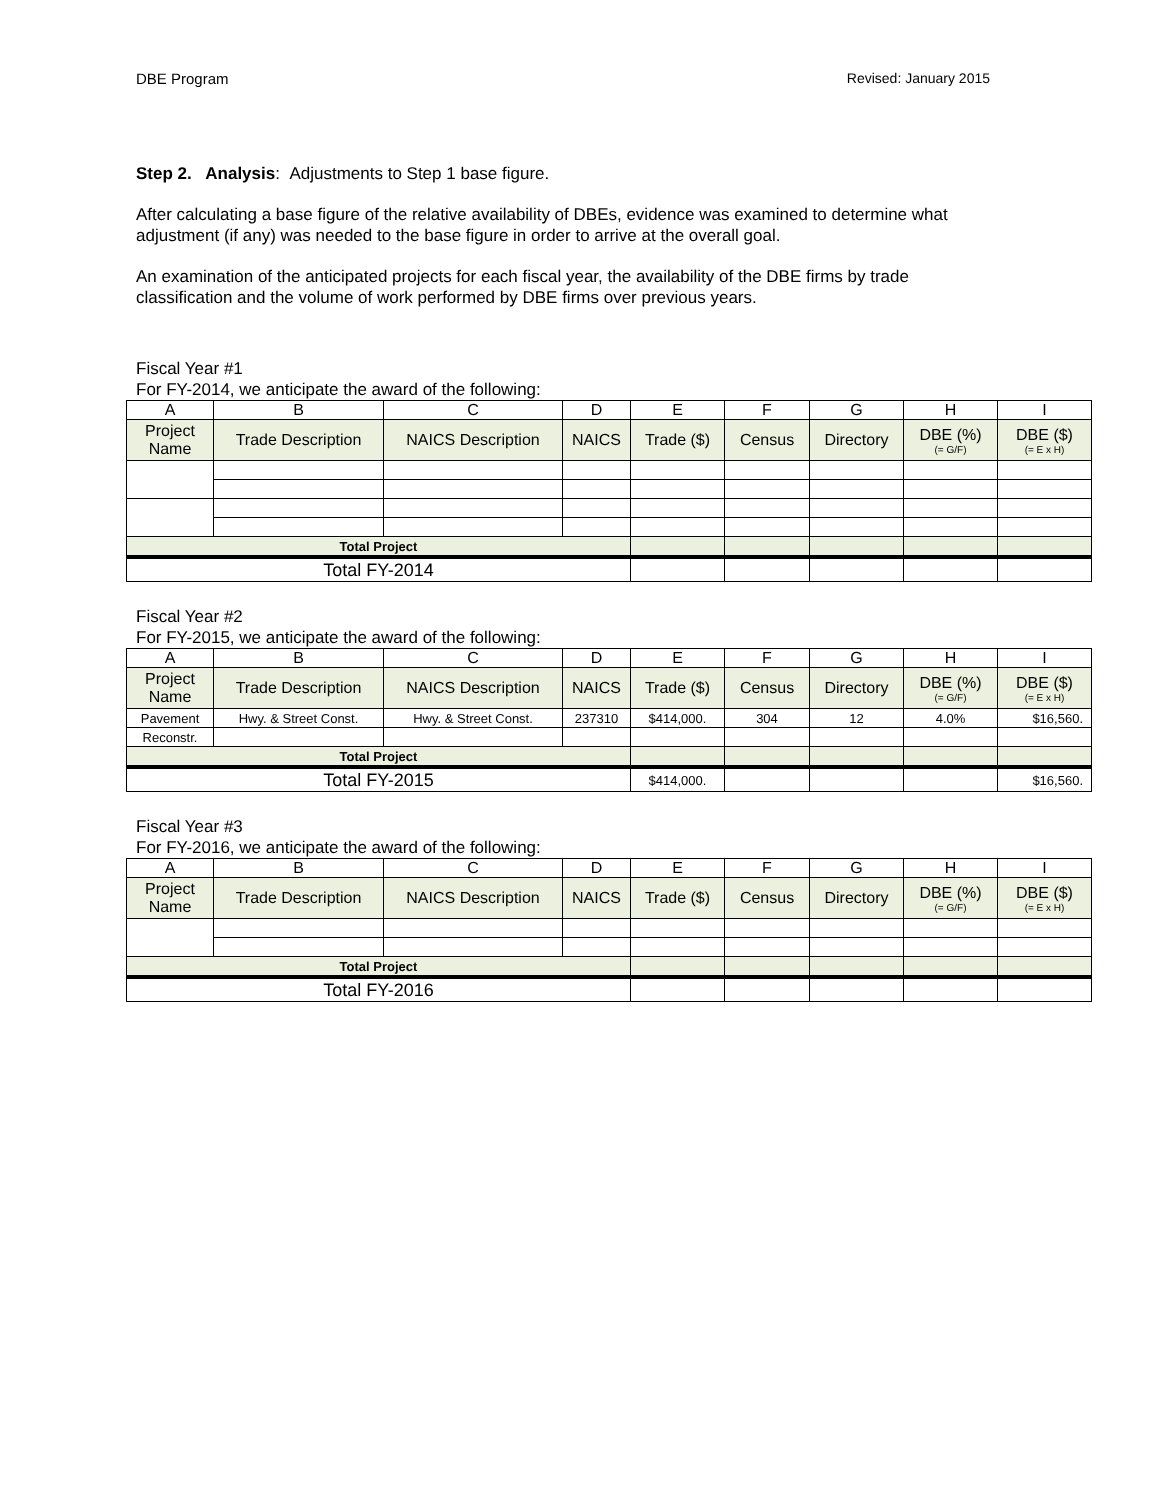DBE Program Revised: January 2015
Step 2. Analysis: Adjustments to Step 1 base figure.
After calculating a base figure of the relative availability of DBEs, evidence was examined to determine what adjustment (if any) was needed to the base figure in order to arrive at the overall goal.
An examination of the anticipated projects for each fiscal year, the availability of the DBE firms by trade classification and the volume of work performed by DBE firms over previous years.
Fiscal Year #1
For FY-2014, we anticipate the award of the following:
| A | B | C | D | E | F | G | H | I |
| Project Name | Trade Description | NAICS Description | NAICS | Trade ($) | Census | Directory | DBE (%) (= G/F) | DBE ($) (= E x H) |
| Total Project | | | | | | | | |
| Total FY-2014 | | | | | | | | |
Fiscal Year #2
For FY-2015, we anticipate the award of the following:
| A | B | C | D | E | F | G | H | I |
| Project Name | Trade Description | NAICS Description | NAICS | Trade ($) | Census | Directory | DBE (%) (= G/F) | DBE ($) (= E x H) |
| Pavement | Hwy. & Street Const. | Hwy. & Street Const. | 237310 | $414,000. | 304 | 12 | 4.0% | $16,560. |
| Reconstr. | | | | | | | | |
| Total Project | | | | | | | | |
| Total FY-2015 | | | | $414,000. | | | | $16,560. |
Fiscal Year #3
For FY-2016, we anticipate the award of the following:
| A | B | C | D | E | F | G | H | I |
| Project Name | Trade Description | NAICS Description | NAICS | Trade ($) | Census | Directory | DBE (%) (= G/F) | DBE ($) (= E x H) |
| Total Project | | | | | | | | |
| Total FY-2016 | | | | | | | | |